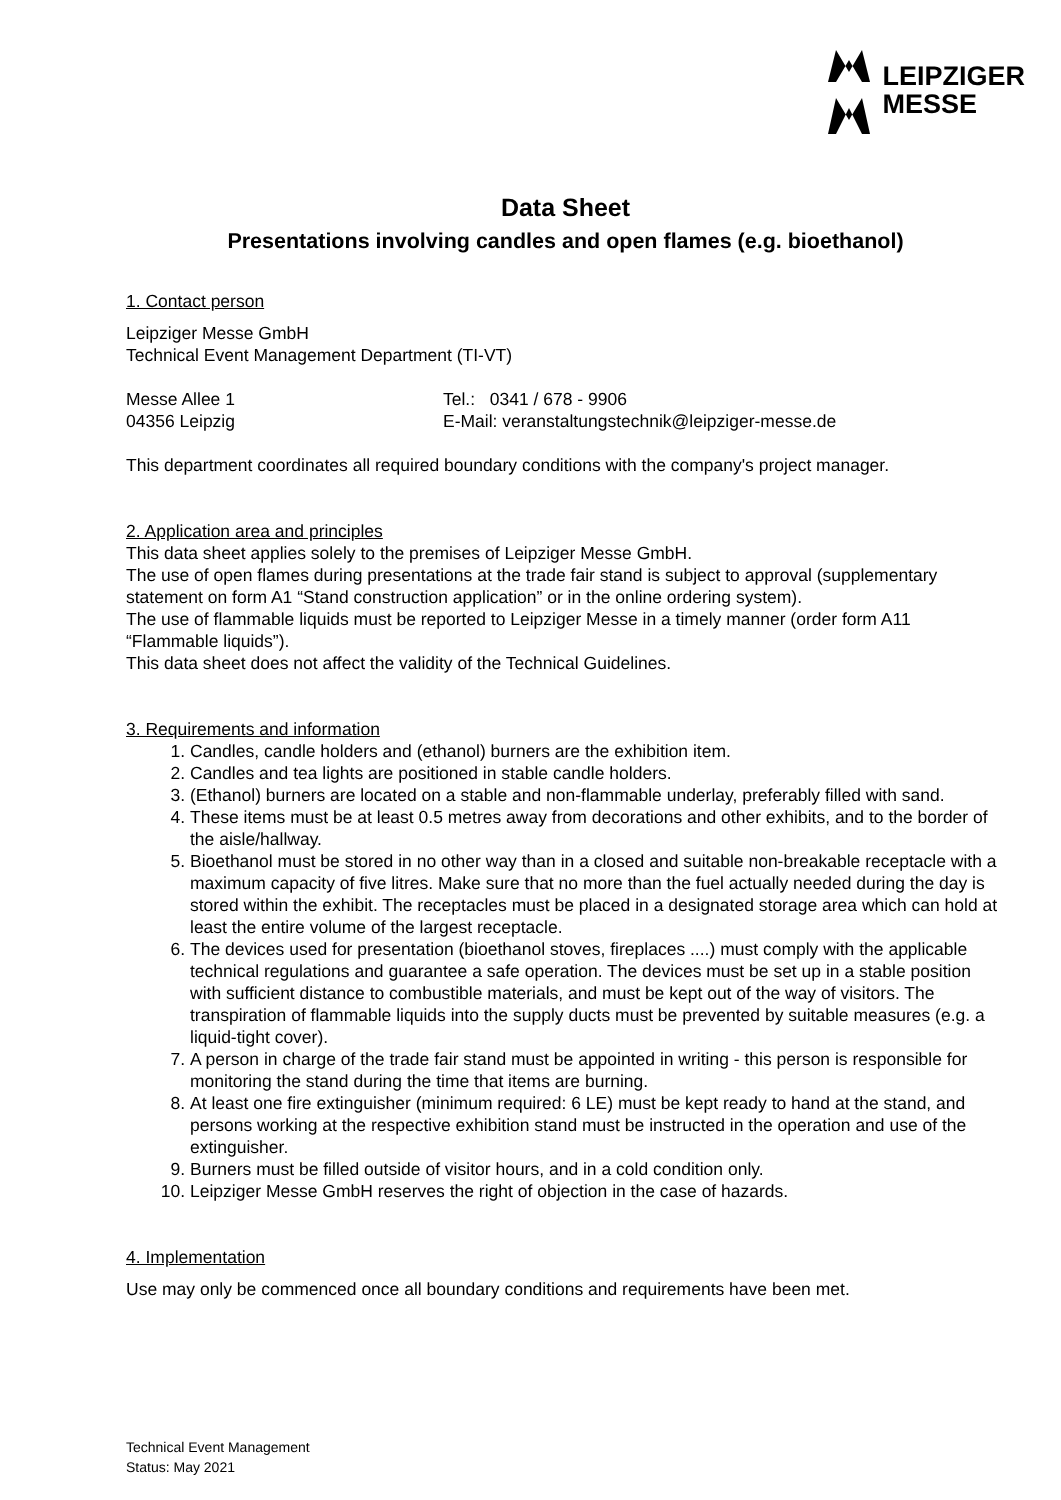LEIPZIGER
MESSE
Data Sheet
Presentations involving candles and open flames (e.g. bioethanol)
1. Contact person
Leipziger Messe GmbH
Technical Event Management Department (TI-VT)
Messe Allee 1 Tel.: 0341 / 678 - 9906
04356 Leipzig E-Mail: veranstaltungstechnik@leipziger-messe.de
This department coordinates all required boundary conditions with the company's project manager.
2. Application area and principles
This data sheet applies solely to the premises of Leipziger Messe GmbH.
The use of open flames during presentations at the trade fair stand is subject to approval (supplementary statement on form A1 “Stand construction application” or in the online ordering system).
The use of flammable liquids must be reported to Leipziger Messe in a timely manner (order form A11 “Flammable liquids”).
This data sheet does not affect the validity of the Technical Guidelines.
3. Requirements and information
1. Candles, candle holders and (ethanol) burners are the exhibition item.
2. Candles and tea lights are positioned in stable candle holders.
3. (Ethanol) burners are located on a stable and non-flammable underlay, preferably filled with sand.
4. These items must be at least 0.5 metres away from decorations and other exhibits, and to the border of the aisle/hallway.
5. Bioethanol must be stored in no other way than in a closed and suitable non-breakable receptacle with a maximum capacity of five litres. Make sure that no more than the fuel actually needed during the day is stored within the exhibit. The receptacles must be placed in a designated storage area which can hold at least the entire volume of the largest receptacle.
6. The devices used for presentation (bioethanol stoves, fireplaces ....) must comply with the applicable technical regulations and guarantee a safe operation. The devices must be set up in a stable position with sufficient distance to combustible materials, and must be kept out of the way of visitors. The transpiration of flammable liquids into the supply ducts must be prevented by suitable measures (e.g. a liquid-tight cover).
7. A person in charge of the trade fair stand must be appointed in writing - this person is responsible for monitoring the stand during the time that items are burning.
8. At least one fire extinguisher (minimum required: 6 LE) must be kept ready to hand at the stand, and persons working at the respective exhibition stand must be instructed in the operation and use of the extinguisher.
9. Burners must be filled outside of visitor hours, and in a cold condition only.
10. Leipziger Messe GmbH reserves the right of objection in the case of hazards.
4. Implementation
Use may only be commenced once all boundary conditions and requirements have been met.
Technical Event Management
Status: May 2021